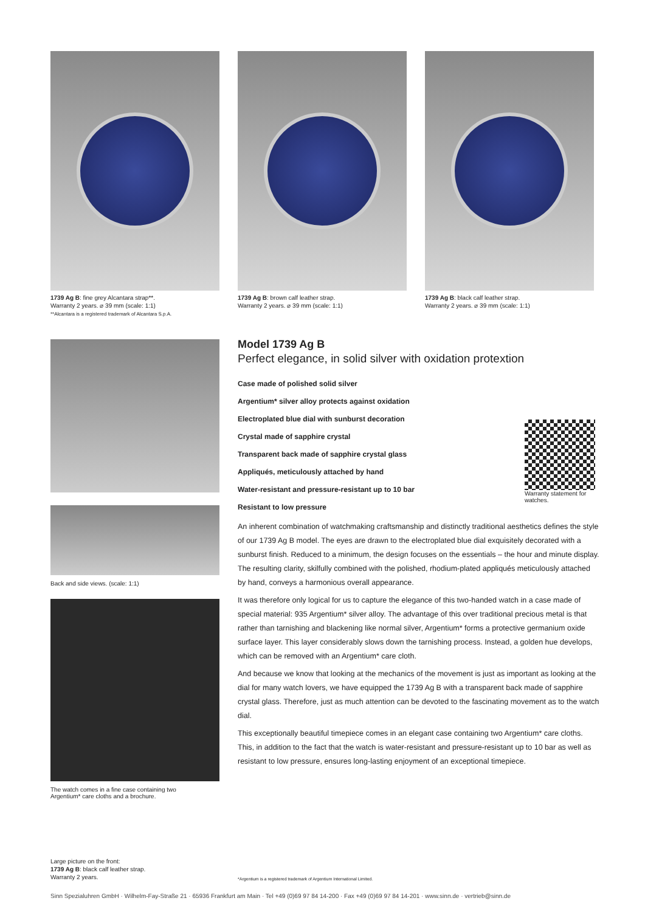1739 Ag B: fine grey Alcantara strap**.
Warranty 2 years. ⌀ 39 mm (scale: 1:1)
**Alcantara is a registered trademark of Alcantara S.p.A.
1739 Ag B: brown calf leather strap.
Warranty 2 years. ⌀ 39 mm (scale: 1:1)
1739 Ag B: black calf leather strap.
Warranty 2 years. ⌀ 39 mm (scale: 1:1)
Back and side views. (scale: 1:1)
The watch comes in a fine case containing two
Argentium* care cloths and a brochure.
Model 1739 Ag B
Perfect elegance, in solid silver with oxidation protextion
Case made of polished solid silver
Argentium* silver alloy protects against oxidation
Electroplated blue dial with sunburst decoration
Crystal made of sapphire crystal
Transparent back made of sapphire crystal glass
Appliqués, meticulously attached by hand
Water-resistant and pressure-resistant up to 10 bar
Resistant to low pressure
Warranty statement for watches.
An inherent combination of watchmaking craftsmanship and distinctly traditional aesthetics defines the style of our 1739 Ag B model. The eyes are drawn to the electroplated blue dial exquisitely decorated with a sunburst finish. Reduced to a minimum, the design focuses on the essentials – the hour and minute display. The resulting clarity, skilfully combined with the polished, rhodium-plated appliqués meticulously attached by hand, conveys a harmonious overall appearance.
It was therefore only logical for us to capture the elegance of this two-handed watch in a case made of special material: 935 Argentium* silver alloy. The advantage of this over traditional precious metal is that rather than tarnishing and blackening like normal silver, Argentium* forms a protective germanium oxide surface layer. This layer considerably slows down the tarnishing process. Instead, a golden hue develops, which can be removed with an Argentium* care cloth.
And because we know that looking at the mechanics of the movement is just as important as looking at the dial for many watch lovers, we have equipped the 1739 Ag B with a transparent back made of sapphire crystal glass. Therefore, just as much attention can be devoted to the fascinating movement as to the watch dial.
This exceptionally beautiful timepiece comes in an elegant case containing two Argentium* care cloths. This, in addition to the fact that the watch is water-resistant and pressure-resistant up to 10 bar as well as resistant to low pressure, ensures long-lasting enjoyment of an exceptional timepiece.
Large picture on the front:
1739 Ag B: black calf leather strap.
Warranty 2 years.
*Argentium is a registered trademark of Argentium International Limited.
Sinn Spezialuhren GmbH · Wilhelm-Fay-Straße 21 · 65936 Frankfurt am Main · Tel +49 (0)69 97 84 14-200 · Fax +49 (0)69 97 84 14-201 · www.sinn.de · vertrieb@sinn.de